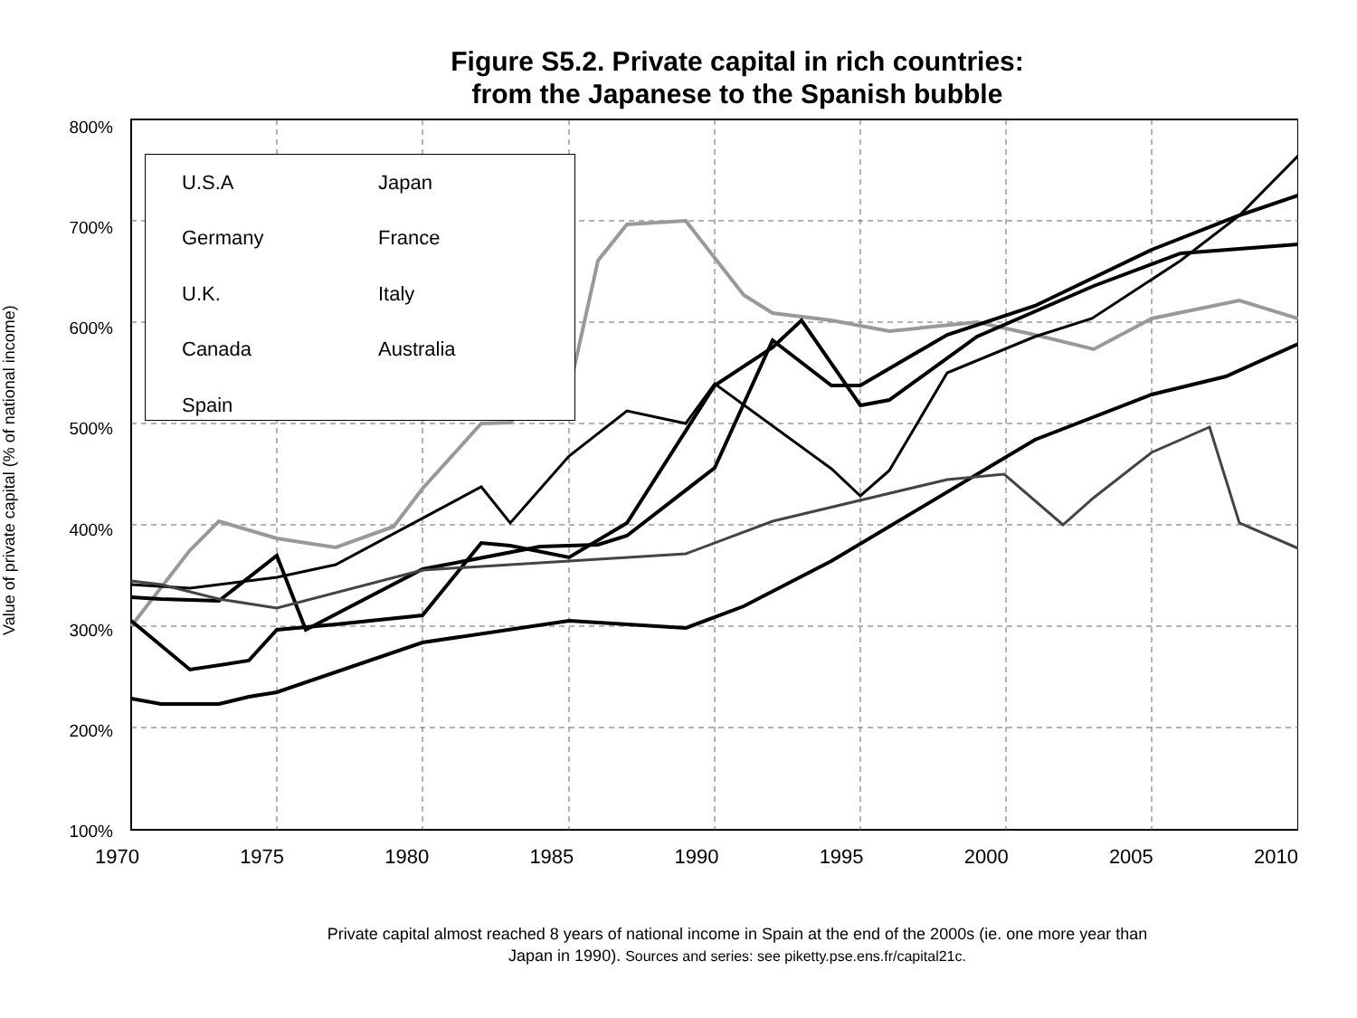Figure S5.2. Private capital in rich countries:
from the Japanese to the Spanish bubble
Value of private capital (% of national income)
800%
700%
600%
500%
400%
300%
200%
100%
1970 1975 1980 1985 1990 1995 2000 2005 2010
U.S.A Japan Germany France U.K. Italy Canada Australia Spain
Private capital almost reached 8 years of national income in Spain at the end of the 2000s (ie. one more year than
Japan in 1990). Sources and series: see piketty.pse.ens.fr/capital21c.